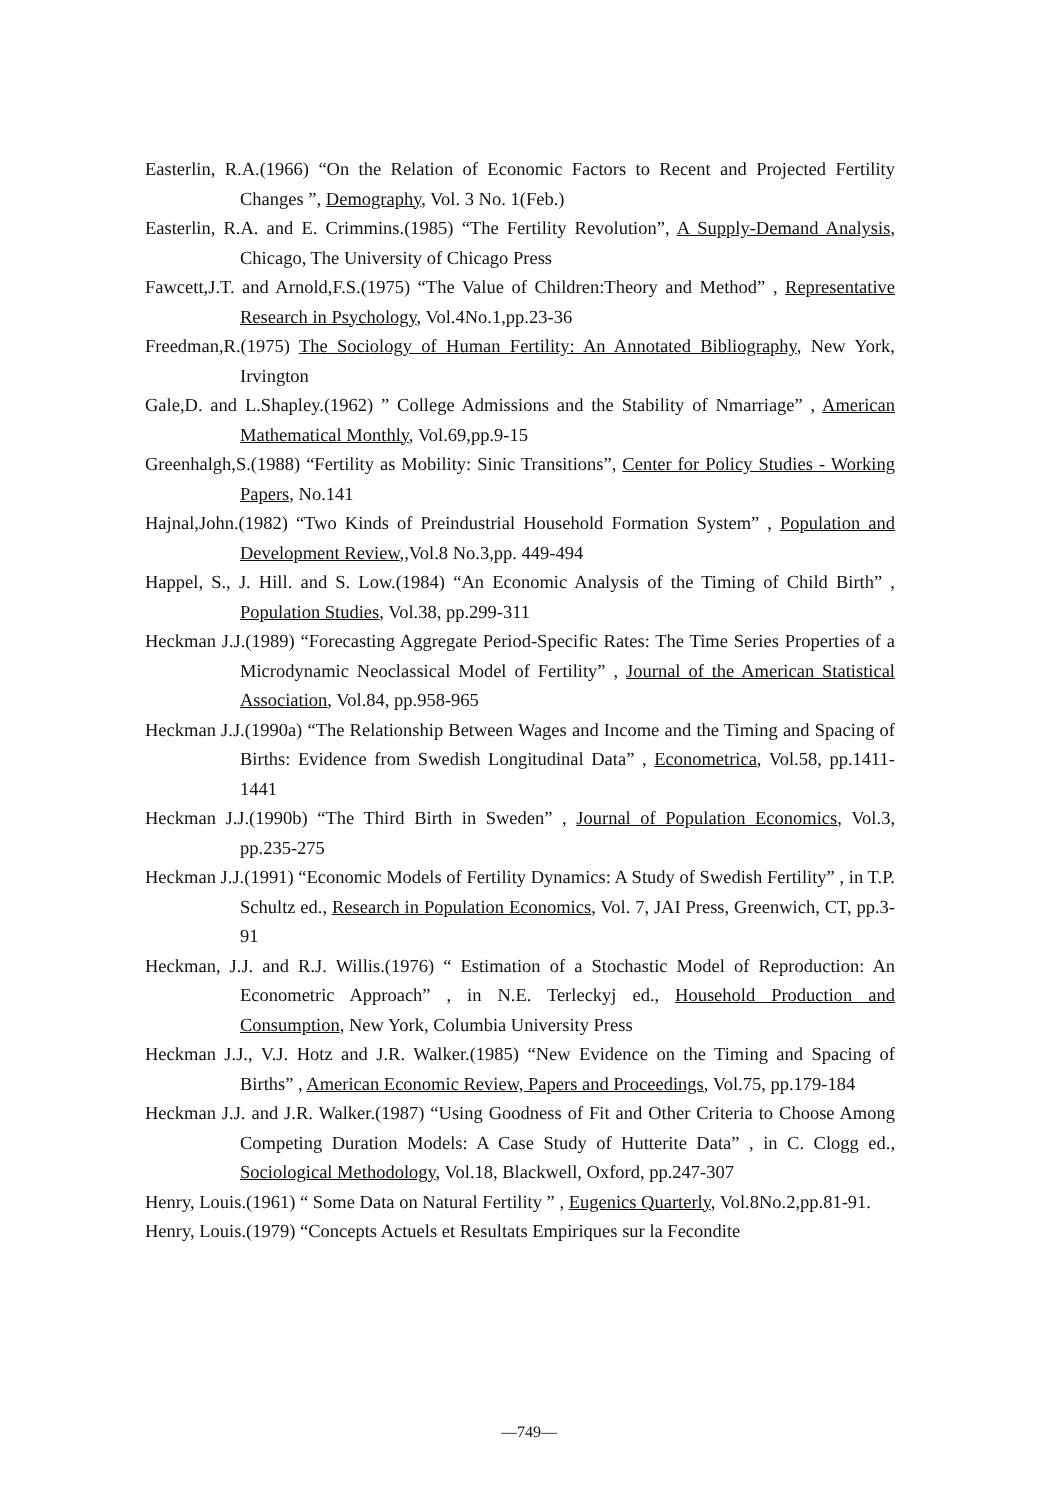Easterlin, R.A.(1966) “On the Relation of Economic Factors to Recent and Projected Fertility Changes ”, Demography, Vol. 3 No. 1(Feb.)
Easterlin, R.A. and E. Crimmins.(1985) “The Fertility Revolution”, A Supply-Demand Analysis, Chicago, The University of Chicago Press
Fawcett,J.T. and Arnold,F.S.(1975) “The Value of Children:Theory and Method” , Representative Research in Psychology, Vol.4No.1,pp.23-36
Freedman,R.(1975) The Sociology of Human Fertility: An Annotated Bibliography, New York, Irvington
Gale,D. and L.Shapley.(1962) ” College Admissions and the Stability of Nmarriage” , American Mathematical Monthly, Vol.69,pp.9-15
Greenhalgh,S.(1988) “Fertility as Mobility: Sinic Transitions”, Center for Policy Studies - Working Papers, No.141
Hajnal,John.(1982) “Two Kinds of Preindustrial Household Formation System” , Population and Development Review,,Vol.8 No.3,pp. 449-494
Happel, S., J. Hill. and S. Low.(1984) “An Economic Analysis of the Timing of Child Birth” , Population Studies, Vol.38, pp.299-311
Heckman J.J.(1989) “Forecasting Aggregate Period-Specific Rates: The Time Series Properties of a Microdynamic Neoclassical Model of Fertility” , Journal of the American Statistical Association, Vol.84, pp.958-965
Heckman J.J.(1990a) “The Relationship Between Wages and Income and the Timing and Spacing of Births: Evidence from Swedish Longitudinal Data” , Econometrica, Vol.58, pp.1411-1441
Heckman J.J.(1990b) “The Third Birth in Sweden” , Journal of Population Economics, Vol.3, pp.235-275
Heckman J.J.(1991) “Economic Models of Fertility Dynamics: A Study of Swedish Fertility” , in T.P. Schultz ed., Research in Population Economics, Vol. 7, JAI Press, Greenwich, CT, pp.3-91
Heckman, J.J. and R.J. Willis.(1976) “ Estimation of a Stochastic Model of Reproduction: An Econometric Approach” , in N.E. Terleckyj ed., Household Production and Consumption, New York, Columbia University Press
Heckman J.J., V.J. Hotz and J.R. Walker.(1985) “New Evidence on the Timing and Spacing of Births” , American Economic Review, Papers and Proceedings, Vol.75, pp.179-184
Heckman J.J. and J.R. Walker.(1987) “Using Goodness of Fit and Other Criteria to Choose Among Competing Duration Models: A Case Study of Hutterite Data” , in C. Clogg ed., Sociological Methodology, Vol.18, Blackwell, Oxford, pp.247-307
Henry, Louis.(1961) “ Some Data on Natural Fertility ” , Eugenics Quarterly, Vol.8No.2,pp.81-91.
Henry, Louis.(1979) “Concepts Actuels et Resultats Empiriques sur la Fecondite
—749—